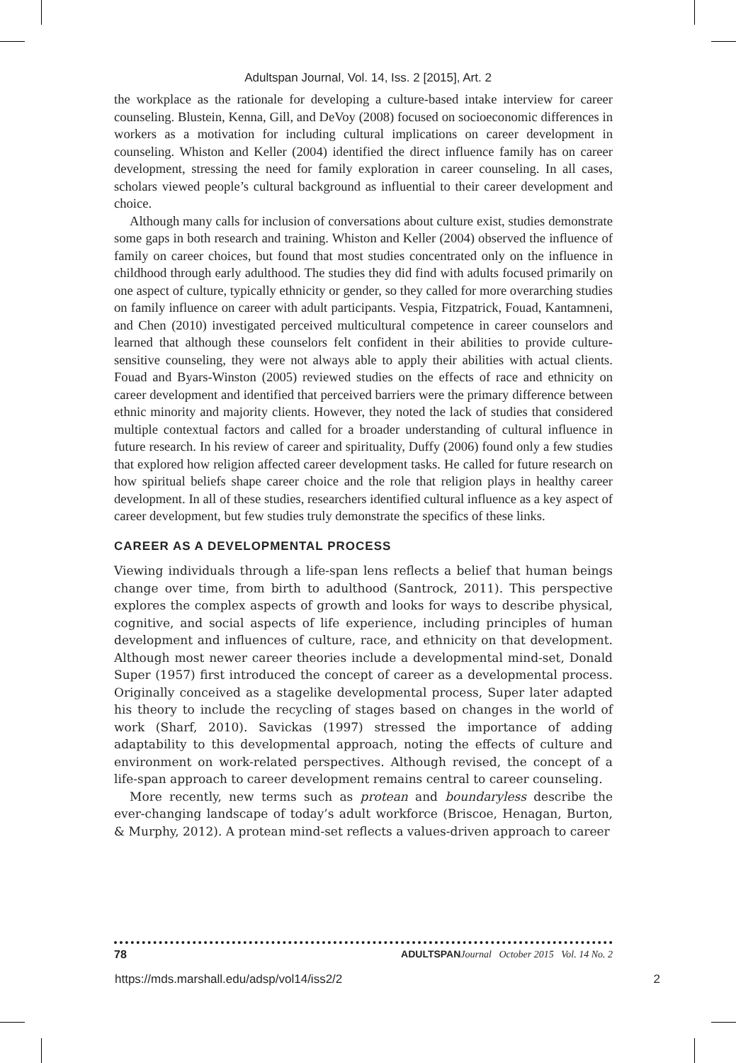Adultspan Journal, Vol. 14, Iss. 2 [2015], Art. 2
the workplace as the rationale for developing a culture-based intake interview for career counseling. Blustein, Kenna, Gill, and DeVoy (2008) focused on socioeconomic differences in workers as a motivation for including cultural implications on career development in counseling. Whiston and Keller (2004) identified the direct influence family has on career development, stressing the need for family exploration in career counseling. In all cases, scholars viewed people’s cultural background as influential to their career development and choice.
Although many calls for inclusion of conversations about culture exist, studies demonstrate some gaps in both research and training. Whiston and Keller (2004) observed the influence of family on career choices, but found that most studies concentrated only on the influence in childhood through early adulthood. The studies they did find with adults focused primarily on one aspect of culture, typically ethnicity or gender, so they called for more overarching studies on family influence on career with adult participants. Vespia, Fitzpatrick, Fouad, Kantamneni, and Chen (2010) investigated perceived multicultural competence in career counselors and learned that although these counselors felt confident in their abilities to provide culture-sensitive counseling, they were not always able to apply their abilities with actual clients. Fouad and Byars-Winston (2005) reviewed studies on the effects of race and ethnicity on career development and identified that perceived barriers were the primary difference between ethnic minority and majority clients. However, they noted the lack of studies that considered multiple contextual factors and called for a broader understanding of cultural influence in future research. In his review of career and spirituality, Duffy (2006) found only a few studies that explored how religion affected career development tasks. He called for future research on how spiritual beliefs shape career choice and the role that religion plays in healthy career development. In all of these studies, researchers identified cultural influence as a key aspect of career development, but few studies truly demonstrate the specifics of these links.
CAREER AS A DEVELOPMENTAL PROCESS
Viewing individuals through a life-span lens reflects a belief that human beings change over time, from birth to adulthood (Santrock, 2011). This perspective explores the complex aspects of growth and looks for ways to describe physical, cognitive, and social aspects of life experience, including principles of human development and influences of culture, race, and ethnicity on that development. Although most newer career theories include a developmental mind-set, Donald Super (1957) first introduced the concept of career as a developmental process. Originally conceived as a stagelike developmental process, Super later adapted his theory to include the recycling of stages based on changes in the world of work (Sharf, 2010). Savickas (1997) stressed the importance of adding adaptability to this developmental approach, noting the effects of culture and environment on work-related perspectives. Although revised, the concept of a life-span approach to career development remains central to career counseling.
More recently, new terms such as protean and boundaryless describe the ever-changing landscape of today’s adult workforce (Briscoe, Henagan, Burton, & Murphy, 2012). A protean mind-set reflects a values-driven approach to career
78 ADULTSPAN Journal October 2015 Vol. 14 No. 2
https://mds.marshall.edu/adsp/vol14/iss2/2 2